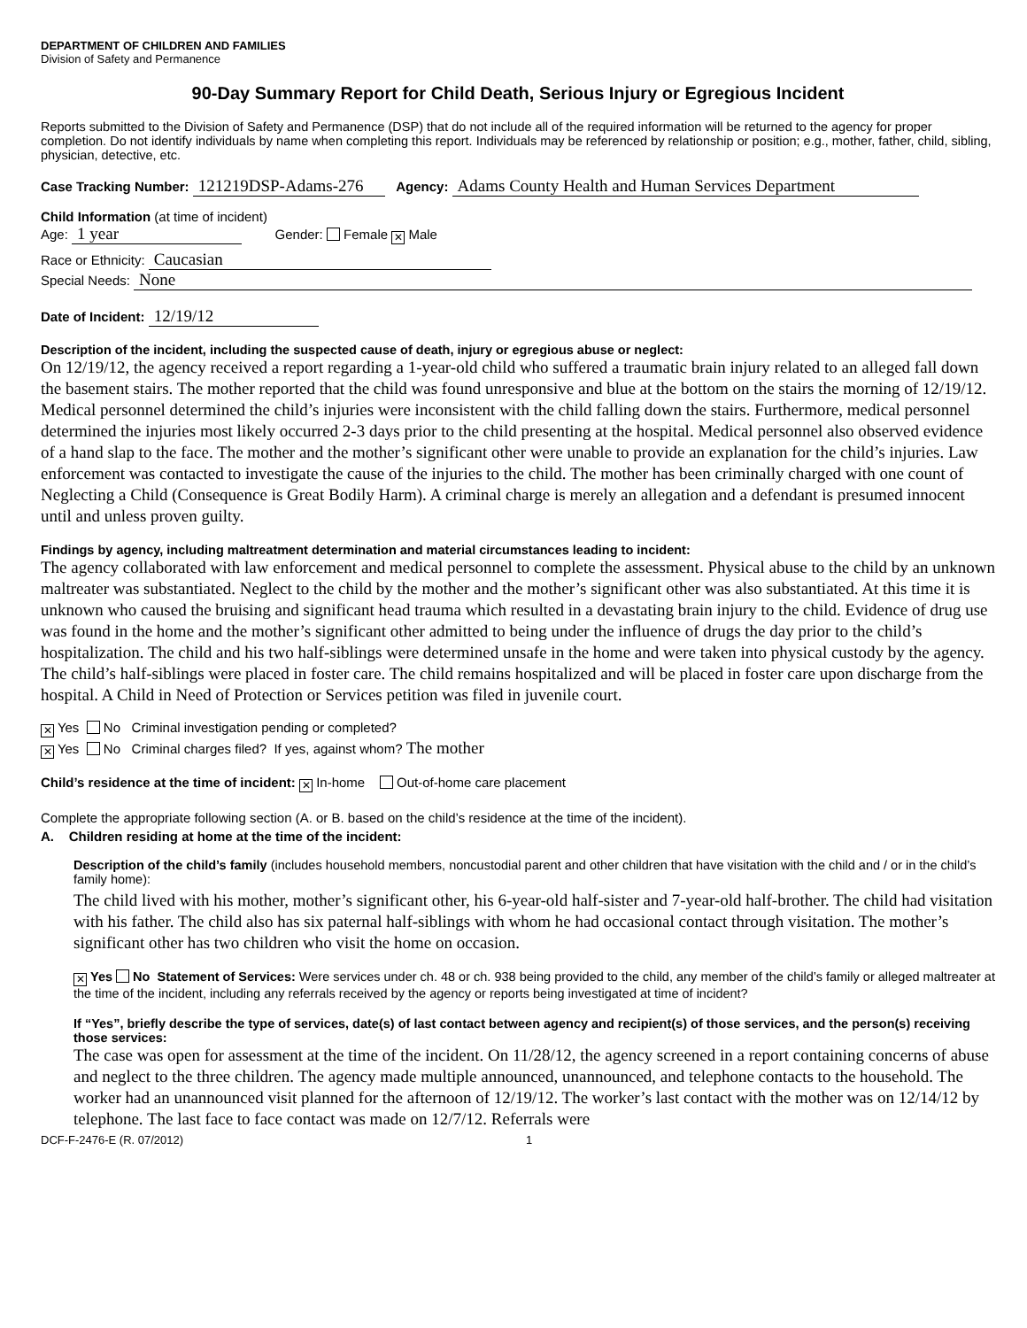DEPARTMENT OF CHILDREN AND FAMILIES
Division of Safety and Permanence
90-Day Summary Report for Child Death, Serious Injury or Egregious Incident
Reports submitted to the Division of Safety and Permanence (DSP) that do not include all of the required information will be returned to the agency for proper completion. Do not identify individuals by name when completing this report. Individuals may be referenced by relationship or position; e.g., mother, father, child, sibling, physician, detective, etc.
Case Tracking Number: 121219DSP-Adams-276 Agency: Adams County Health and Human Services Department
Child Information (at time of incident)
Age: 1 year Gender: Female ✕ Male
Race or Ethnicity: Caucasian
Special Needs: None
Date of Incident: 12/19/12
Description of the incident, including the suspected cause of death, injury or egregious abuse or neglect:
On 12/19/12, the agency received a report regarding a 1-year-old child who suffered a traumatic brain injury related to an alleged fall down the basement stairs. The mother reported that the child was found unresponsive and blue at the bottom on the stairs the morning of 12/19/12. Medical personnel determined the child’s injuries were inconsistent with the child falling down the stairs. Furthermore, medical personnel determined the injuries most likely occurred 2-3 days prior to the child presenting at the hospital. Medical personnel also observed evidence of a hand slap to the face. The mother and the mother’s significant other were unable to provide an explanation for the child’s injuries. Law enforcement was contacted to investigate the cause of the injuries to the child. The mother has been criminally charged with one count of Neglecting a Child (Consequence is Great Bodily Harm). A criminal charge is merely an allegation and a defendant is presumed innocent until and unless proven guilty.
Findings by agency, including maltreatment determination and material circumstances leading to incident:
The agency collaborated with law enforcement and medical personnel to complete the assessment. Physical abuse to the child by an unknown maltreater was substantiated. Neglect to the child by the mother and the mother’s significant other was also substantiated. At this time it is unknown who caused the bruising and significant head trauma which resulted in a devastating brain injury to the child. Evidence of drug use was found in the home and the mother’s significant other admitted to being under the influence of drugs the day prior to the child’s hospitalization. The child and his two half-siblings were determined unsafe in the home and were taken into physical custody by the agency. The child’s half-siblings were placed in foster care. The child remains hospitalized and will be placed in foster care upon discharge from the hospital. A Child in Need of Protection or Services petition was filed in juvenile court.
✕ Yes No Criminal investigation pending or completed?
✕ Yes No Criminal charges filed? If yes, against whom? The mother
Child’s residence at the time of incident: ✕ In-home Out-of-home care placement
Complete the appropriate following section (A. or B. based on the child’s residence at the time of the incident).
A. Children residing at home at the time of the incident:
Description of the child’s family (includes household members, noncustodial parent and other children that have visitation with the child and / or in the child’s family home):
The child lived with his mother, mother’s significant other, his 6-year-old half-sister and 7-year-old half-brother. The child had visitation with his father. The child also has six paternal half-siblings with whom he had occasional contact through visitation. The mother’s significant other has two children who visit the home on occasion.
✕ Yes No Statement of Services: Were services under ch. 48 or ch. 938 being provided to the child, any member of the child’s family or alleged maltreater at the time of the incident, including any referrals received by the agency or reports being investigated at time of incident?
If “Yes”, briefly describe the type of services, date(s) of last contact between agency and recipient(s) of those services, and the person(s) receiving those services:
The case was open for assessment at the time of the incident. On 11/28/12, the agency screened in a report containing concerns of abuse and neglect to the three children. The agency made multiple announced, unannounced, and telephone contacts to the household. The worker had an unannounced visit planned for the afternoon of 12/19/12. The worker’s last contact with the mother was on 12/14/12 by telephone. The last face to face contact was made on 12/7/12. Referrals were
DCF-F-2476-E (R. 07/2012) 1